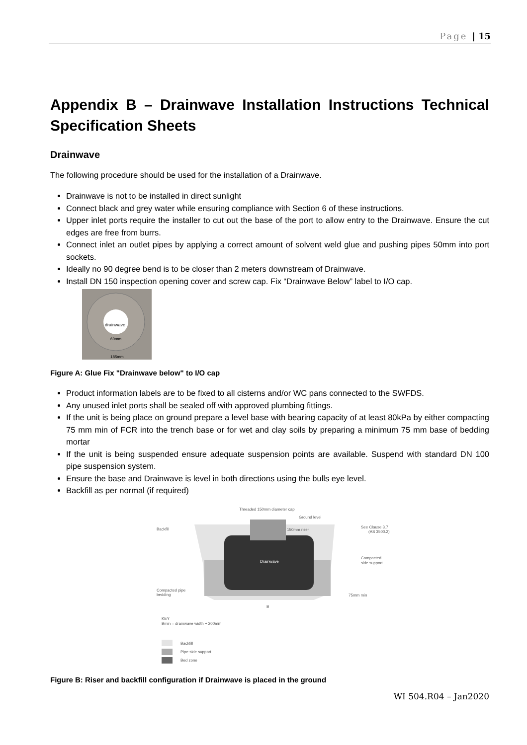Page | 15
Appendix B – Drainwave Installation Instructions Technical Specification Sheets
Drainwave
The following procedure should be used for the installation of a Drainwave.
Drainwave is not to be installed in direct sunlight
Connect black and grey water while ensuring compliance with Section 6 of these instructions.
Upper inlet ports require the installer to cut out the base of the port to allow entry to the Drainwave. Ensure the cut edges are free from burrs.
Connect inlet an outlet pipes by applying a correct amount of solvent weld glue and pushing pipes 50mm into port sockets.
Ideally no 90 degree bend is to be closer than 2 meters downstream of Drainwave.
Install DN 150 inspection opening cover and screw cap. Fix “Drainwave Below” label to I/O cap.
drainwave
60mm
185mm
Figure A: Glue Fix "Drainwave below" to I/O cap
Product information labels are to be fixed to all cisterns and/or WC pans connected to the SWFDS.
Any unused inlet ports shall be sealed off with approved plumbing fittings.
If the unit is being place on ground prepare a level base with bearing capacity of at least 80kPa by either compacting 75 mm min of FCR into the trench base or for wet and clay soils by preparing a minimum 75 mm base of bedding mortar
If the unit is being suspended ensure adequate suspension points are available. Suspend with standard DN 100 pipe suspension system.
Ensure the base and Drainwave is level in both directions using the bulls eye level.
Backfill as per normal (if required)
Threaded 150mm diameter cap
Ground level
Backfill
See Clause 3.7
(AS 3500.2)
Drainwave
150mm riser
Compacted
side support
Compacted pipe
bedding
75mm min
B
KEY
Bmin = drainwave width + 200mm
Backfill
Pipe side support
Bed zone
Figure B: Riser and backfill configuration if Drainwave is placed in the ground
WI 504.R04 – Jan2020